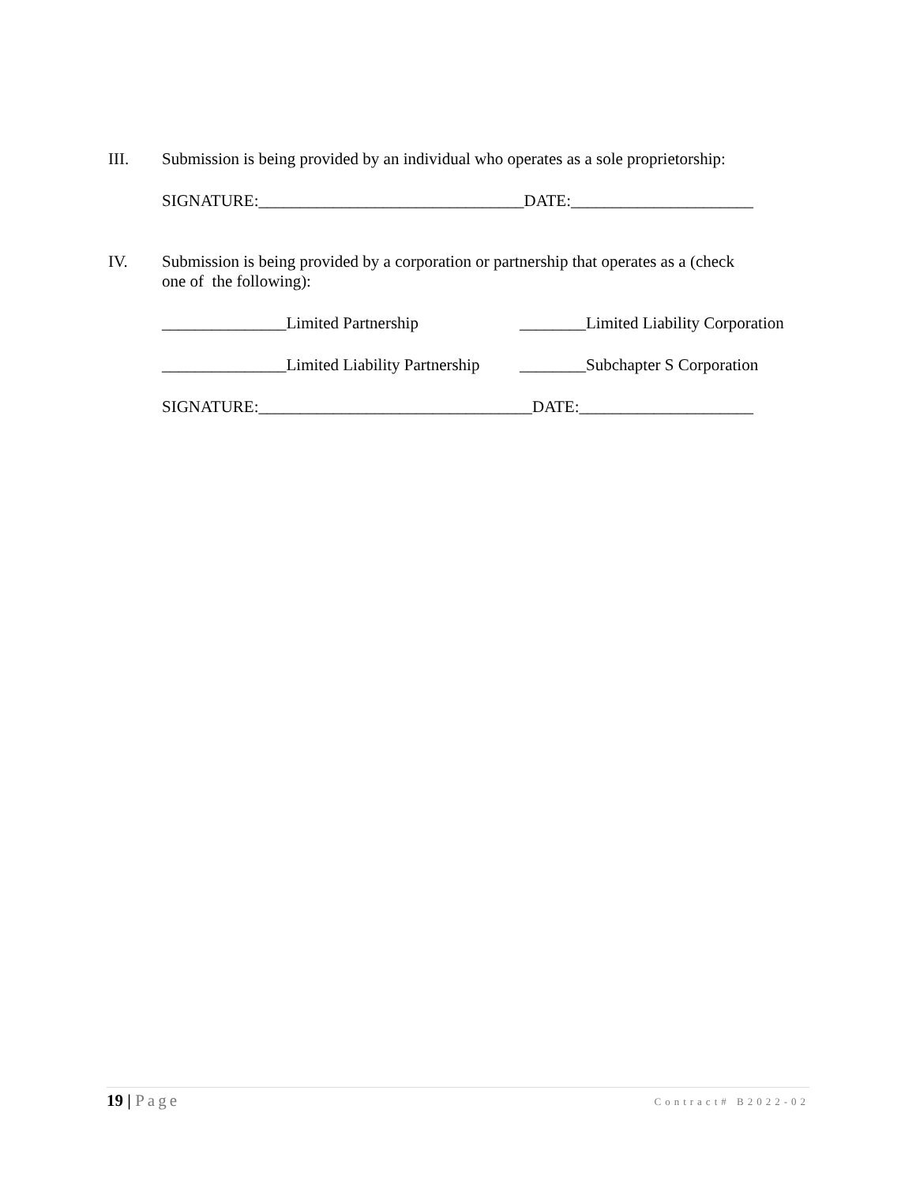III.
Submission is being provided by an individual who operates as a sole proprietorship:
SIGNATURE:________________________________DATE:______________________
IV.
Submission is being provided by a corporation or partnership that operates as a (check
one of the following):
_______________Limited Partnership ________Limited Liability Corporation
_______________Limited Liability Partnership ________Subchapter S Corporation
SIGNATURE:_________________________________DATE:_____________________
19 | Page Contract# B2022-02